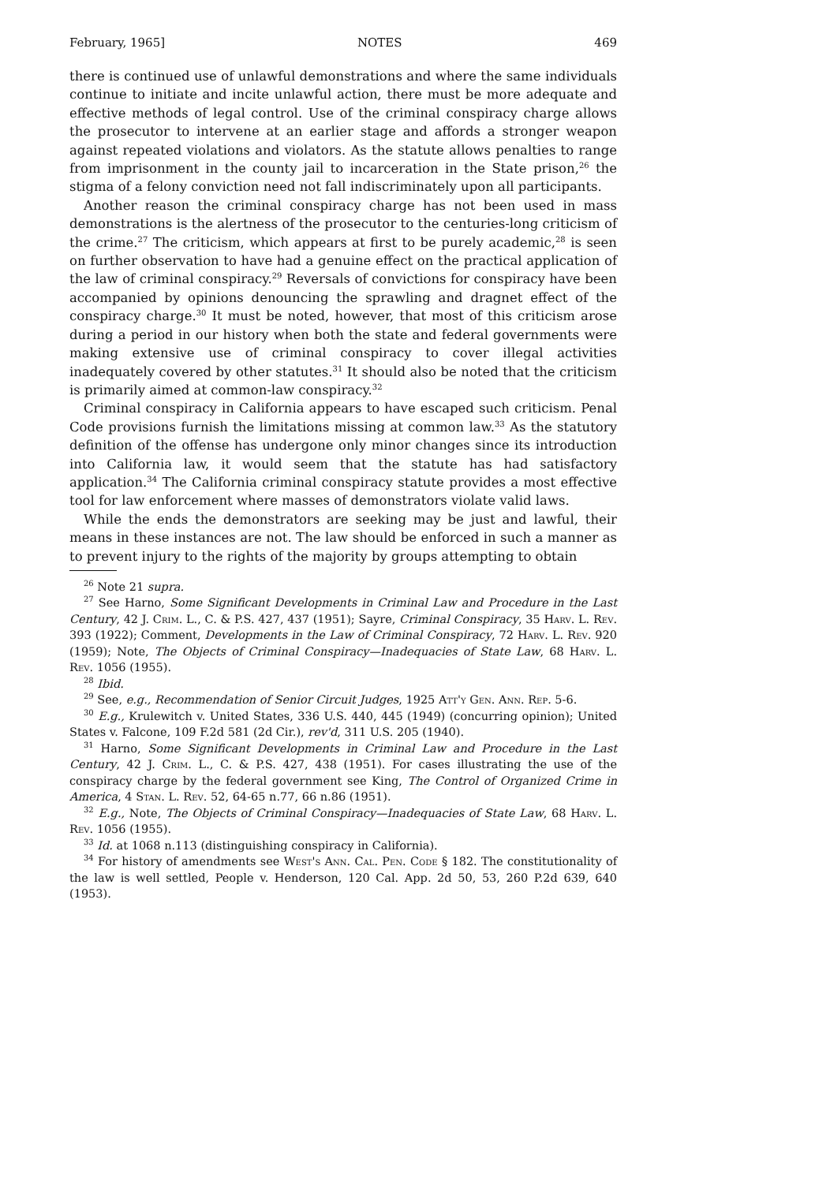February, 1965] NOTES 469
there is continued use of unlawful demonstrations and where the same individuals continue to initiate and incite unlawful action, there must be more adequate and effective methods of legal control. Use of the criminal conspiracy charge allows the prosecutor to intervene at an earlier stage and affords a stronger weapon against repeated violations and violators. As the statute allows penalties to range from imprisonment in the county jail to incarceration in the State prison,<sup>26</sup> the stigma of a felony conviction need not fall indiscriminately upon all participants.
Another reason the criminal conspiracy charge has not been used in mass demonstrations is the alertness of the prosecutor to the centuries-long criticism of the crime.<sup>27</sup> The criticism, which appears at first to be purely academic,<sup>28</sup> is seen on further observation to have had a genuine effect on the practical application of the law of criminal conspiracy.<sup>29</sup> Reversals of convictions for conspiracy have been accompanied by opinions denouncing the sprawling and dragnet effect of the conspiracy charge.<sup>30</sup> It must be noted, however, that most of this criticism arose during a period in our history when both the state and federal governments were making extensive use of criminal conspiracy to cover illegal activities inadequately covered by other statutes.<sup>31</sup> It should also be noted that the criticism is primarily aimed at common-law conspiracy.<sup>32</sup>
Criminal conspiracy in California appears to have escaped such criticism. Penal Code provisions furnish the limitations missing at common law.<sup>33</sup> As the statutory definition of the offense has undergone only minor changes since its introduction into California law, it would seem that the statute has had satisfactory application.<sup>34</sup> The California criminal conspiracy statute provides a most effective tool for law enforcement where masses of demonstrators violate valid laws.
While the ends the demonstrators are seeking may be just and lawful, their means in these instances are not. The law should be enforced in such a manner as to prevent injury to the rights of the majority by groups attempting to obtain
<sup>26</sup> Note 21 supra.
<sup>27</sup> See Harno, Some Significant Developments in Criminal Law and Procedure in the Last Century, 42 J. Crim. L., C. & P.S. 427, 437 (1951); Sayre, Criminal Conspiracy, 35 Harv. L. Rev. 393 (1922); Comment, Developments in the Law of Criminal Conspiracy, 72 Harv. L. Rev. 920 (1959); Note, The Objects of Criminal Conspiracy—Inadequacies of State Law, 68 Harv. L. Rev. 1056 (1955).
<sup>28</sup> Ibid.
<sup>29</sup> See, e.g., Recommendation of Senior Circuit Judges, 1925 Att'y Gen. Ann. Rep. 5-6.
<sup>30</sup> E.g., Krulewitch v. United States, 336 U.S. 440, 445 (1949) (concurring opinion); United States v. Falcone, 109 F.2d 581 (2d Cir.), rev'd, 311 U.S. 205 (1940).
<sup>31</sup> Harno, Some Significant Developments in Criminal Law and Procedure in the Last Century, 42 J. Crim. L., C. & P.S. 427, 438 (1951). For cases illustrating the use of the conspiracy charge by the federal government see King, The Control of Organized Crime in America, 4 Stan. L. Rev. 52, 64-65 n.77, 66 n.86 (1951).
<sup>32</sup> E.g., Note, The Objects of Criminal Conspiracy—Inadequacies of State Law, 68 Harv. L. Rev. 1056 (1955).
<sup>33</sup> Id. at 1068 n.113 (distinguishing conspiracy in California).
<sup>34</sup> For history of amendments see West's Ann. Cal. Pen. Code § 182. The constitutionality of the law is well settled, People v. Henderson, 120 Cal. App. 2d 50, 53, 260 P.2d 639, 640 (1953).